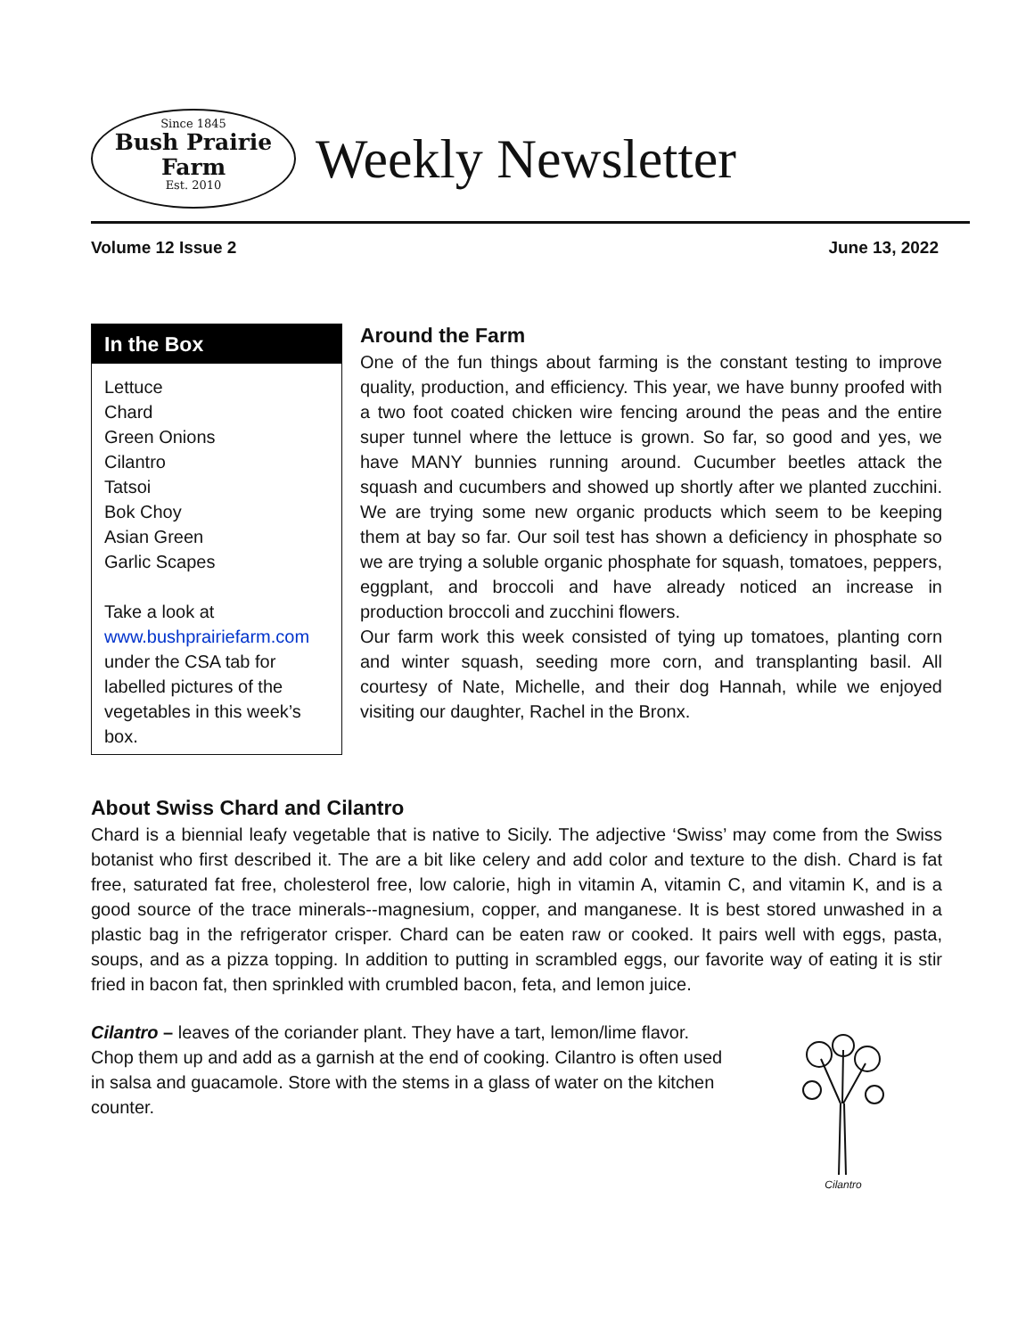Since 1845
Bush Prairie
Farm
Est. 2010
Weekly Newsletter
Volume 12 Issue 2 June 13, 2022
In the Box
Lettuce
Chard
Green Onions
Cilantro
Tatsoi
Bok Choy
Asian Green
Garlic Scapes
Take a look at www.bushprairiefarm.com under the CSA tab for labelled pictures of the vegetables in this week’s box.
Around the Farm
One of the fun things about farming is the constant testing to improve quality, production, and efficiency. This year, we have bunny proofed with a two foot coated chicken wire fencing around the peas and the entire super tunnel where the lettuce is grown. So far, so good and yes, we have MANY bunnies running around. Cucumber beetles attack the squash and cucumbers and showed up shortly after we planted zucchini. We are trying some new organic products which seem to be keeping them at bay so far. Our soil test has shown a deficiency in phosphate so we are trying a soluble organic phosphate for squash, tomatoes, peppers, eggplant, and broccoli and have already noticed an increase in production broccoli and zucchini flowers.
Our farm work this week consisted of tying up tomatoes, planting corn and winter squash, seeding more corn, and transplanting basil. All courtesy of Nate, Michelle, and their dog Hannah, while we enjoyed visiting our daughter, Rachel in the Bronx.
About Swiss Chard and Cilantro
Chard is a biennial leafy vegetable that is native to Sicily. The adjective ‘Swiss’ may come from the Swiss botanist who first described it. The are a bit like celery and add color and texture to the dish. Chard is fat free, saturated fat free, cholesterol free, low calorie, high in vitamin A, vitamin C, and vitamin K, and is a good source of the trace minerals--magnesium, copper, and manganese. It is best stored unwashed in a plastic bag in the refrigerator crisper. Chard can be eaten raw or cooked. It pairs well with eggs, pasta, soups, and as a pizza topping. In addition to putting in scrambled eggs, our favorite way of eating it is stir fried in bacon fat, then sprinkled with crumbled bacon, feta, and lemon juice.
Cilantro – leaves of the coriander plant. They have a tart, lemon/lime flavor. Chop them up and add as a garnish at the end of cooking. Cilantro is often used in salsa and guacamole. Store with the stems in a glass of water on the kitchen counter.
Cilantro